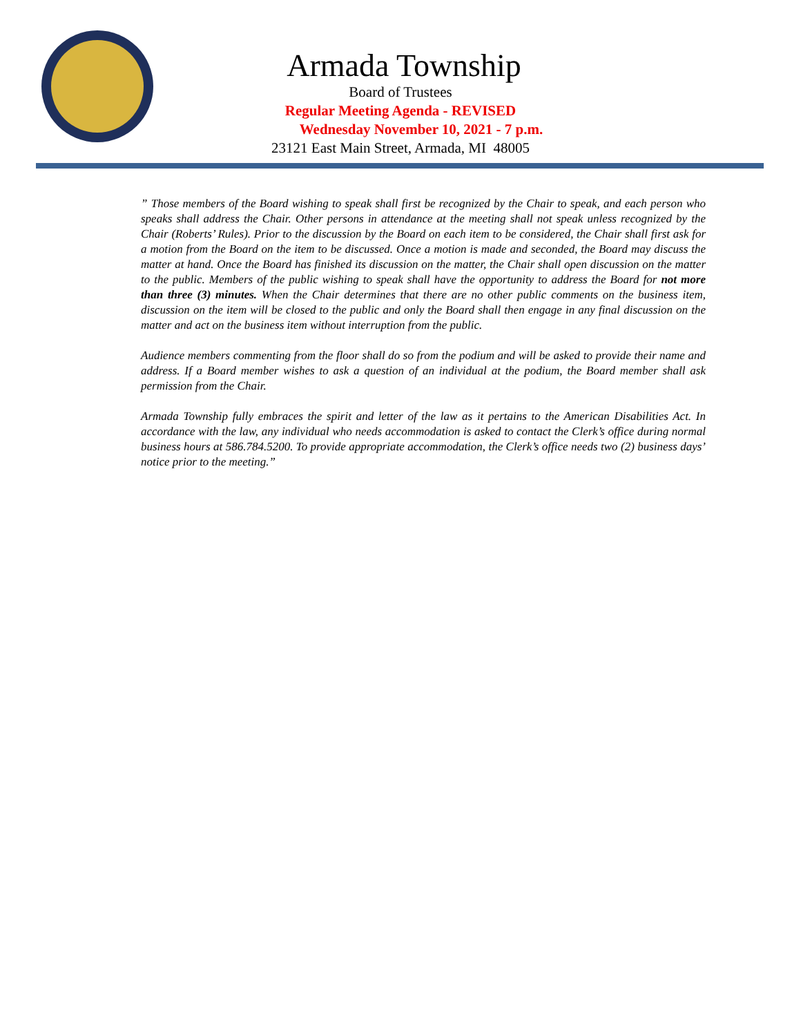Armada Township
Board of Trustees
Regular Meeting Agenda - REVISED
Wednesday November 10, 2021 - 7 p.m.
23121 East Main Street, Armada, MI 48005
” Those members of the Board wishing to speak shall first be recognized by the Chair to speak, and each person who speaks shall address the Chair. Other persons in attendance at the meeting shall not speak unless recognized by the Chair (Roberts’ Rules). Prior to the discussion by the Board on each item to be considered, the Chair shall first ask for a motion from the Board on the item to be discussed. Once a motion is made and seconded, the Board may discuss the matter at hand. Once the Board has finished its discussion on the matter, the Chair shall open discussion on the matter to the public. Members of the public wishing to speak shall have the opportunity to address the Board for not more than three (3) minutes. When the Chair determines that there are no other public comments on the business item, discussion on the item will be closed to the public and only the Board shall then engage in any final discussion on the matter and act on the business item without interruption from the public.
Audience members commenting from the floor shall do so from the podium and will be asked to provide their name and address. If a Board member wishes to ask a question of an individual at the podium, the Board member shall ask permission from the Chair.
Armada Township fully embraces the spirit and letter of the law as it pertains to the American Disabilities Act. In accordance with the law, any individual who needs accommodation is asked to contact the Clerk’s office during normal business hours at 586.784.5200. To provide appropriate accommodation, the Clerk’s office needs two (2) business days’ notice prior to the meeting.”